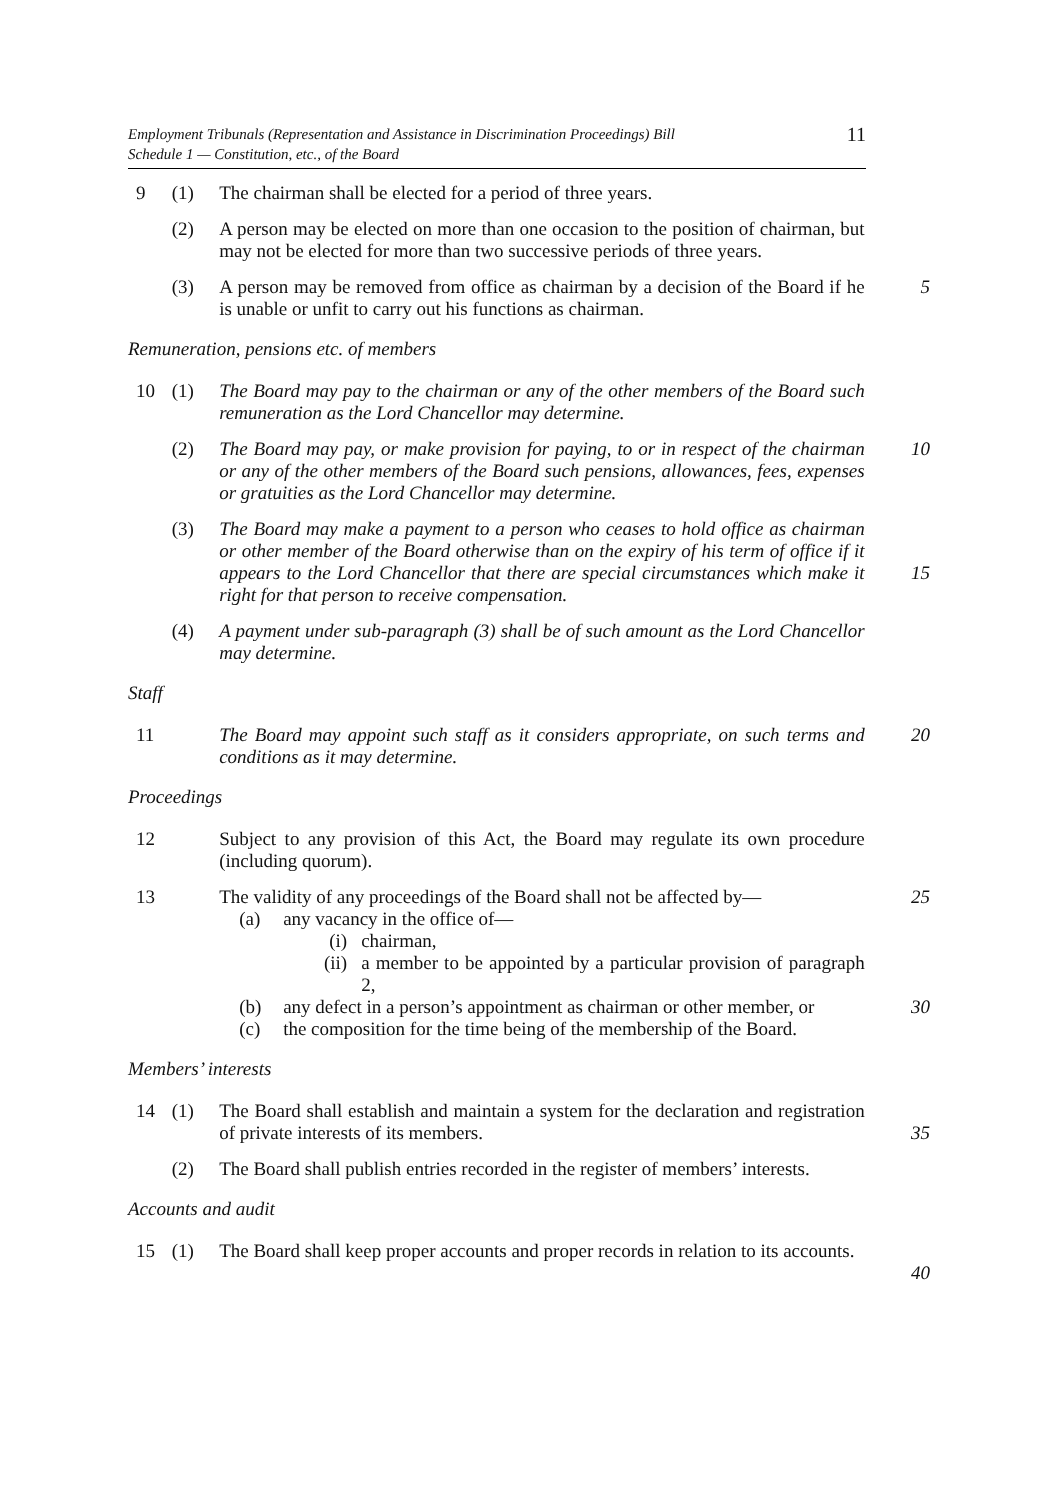Employment Tribunals (Representation and Assistance in Discrimination Proceedings) Bill
Schedule 1 — Constitution, etc., of the Board
11
9 (1) The chairman shall be elected for a period of three years.
(2) A person may be elected on more than one occasion to the position of chairman, but may not be elected for more than two successive periods of three years.
(3) A person may be removed from office as chairman by a decision of the Board if he is unable or unfit to carry out his functions as chairman.
5
Remuneration, pensions etc. of members
10 (1) The Board may pay to the chairman or any of the other members of the Board such remuneration as the Lord Chancellor may determine.
(2) The Board may pay, or make provision for paying, to or in respect of the chairman or any of the other members of the Board such pensions, allowances, fees, expenses or gratuities as the Lord Chancellor may determine.
10
(3) The Board may make a payment to a person who ceases to hold office as chairman or other member of the Board otherwise than on the expiry of his term of office if it appears to the Lord Chancellor that there are special circumstances which make it right for that person to receive compensation.
15
(4) A payment under sub-paragraph (3) shall be of such amount as the Lord Chancellor may determine.
Staff
11 The Board may appoint such staff as it considers appropriate, on such terms and conditions as it may determine.
20
Proceedings
12 Subject to any provision of this Act, the Board may regulate its own procedure (including quorum).
13 The validity of any proceedings of the Board shall not be affected by—
(a) any vacancy in the office of—
(i) chairman,
(ii) a member to be appointed by a particular provision of paragraph 2,
(b) any defect in a person’s appointment as chairman or other member, or
(c) the composition for the time being of the membership of the Board.
25
30
Members’ interests
14 (1) The Board shall establish and maintain a system for the declaration and registration of private interests of its members.
35
(2) The Board shall publish entries recorded in the register of members’ interests.
Accounts and audit
15 (1) The Board shall keep proper accounts and proper records in relation to its accounts.
40